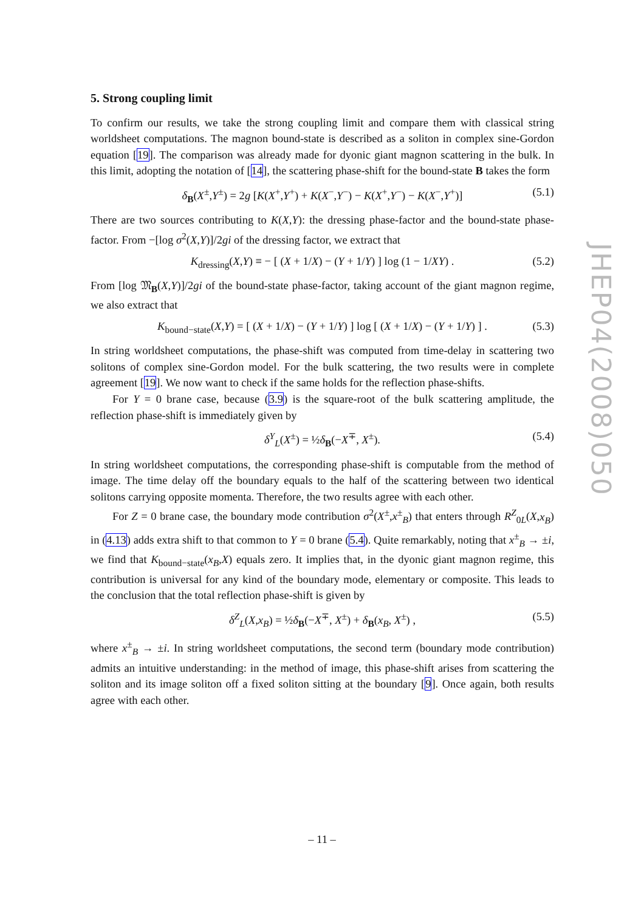5. Strong coupling limit
To confirm our results, we take the strong coupling limit and compare them with classical string worldsheet computations. The magnon bound-state is described as a soliton in complex sine-Gordon equation [19]. The comparison was already made for dyonic giant magnon scattering in the bulk. In this limit, adopting the notation of [14], the scattering phase-shift for the bound-state B takes the form
δ<sub>B</sub>(X<sup>±</sup>,Y<sup>±</sup>) = 2g [K(X<sup>+</sup>,Y<sup>+</sup>) + K(X<sup>−</sup>,Y<sup>−</sup>) − K(X<sup>+</sup>,Y<sup>−</sup>) − K(X<sup>−</sup>,Y<sup>+</sup>)] (5.1)
There are two sources contributing to K(X,Y): the dressing phase-factor and the bound-state phase-factor. From −[log σ<sup>2</sup>(X,Y)]/2gi of the dressing factor, we extract that
K<sub>dressing</sub>(X,Y) ≡ − [ (X + 1/X) − (Y + 1/Y) ] log (1 − 1/XY) . (5.2)
From [log 𝔐<sub>B</sub>(X,Y)]/2gi of the bound-state phase-factor, taking account of the giant magnon regime, we also extract that
K<sub>bound−state</sub>(X,Y) = [ (X + 1/X) − (Y + 1/Y) ] log [ (X + 1/X) − (Y + 1/Y) ] . (5.3)
In string worldsheet computations, the phase-shift was computed from time-delay in scattering two solitons of complex sine-Gordon model. For the bulk scattering, the two results were in complete agreement [19]. We now want to check if the same holds for the reflection phase-shifts.
For Y = 0 brane case, because (3.9) is the square-root of the bulk scattering amplitude, the reflection phase-shift is immediately given by
δ<sup>Y</sup><sub>L</sub>(X<sup>±</sup>) = ½δ<sub>B</sub>(−X<sup>∓</sup>, X<sup>±</sup>). (5.4)
In string worldsheet computations, the corresponding phase-shift is computable from the method of image. The time delay off the boundary equals to the half of the scattering between two identical solitons carrying opposite momenta. Therefore, the two results agree with each other.
For Z = 0 brane case, the boundary mode contribution σ<sup>2</sup>(X<sup>±</sup>,x<sup>±</sup><sub>B</sub>) that enters through R<sup>Z</sup><sub>0L</sub>(X,x<sub>B</sub>) in (4.13) adds extra shift to that common to Y = 0 brane (5.4). Quite remarkably, noting that x<sup>±</sup><sub>B</sub> → ±i, we find that K<sub>bound−state</sub>(x<sub>B</sub>,X) equals zero. It implies that, in the dyonic giant magnon regime, this contribution is universal for any kind of the boundary mode, elementary or composite. This leads to the conclusion that the total reflection phase-shift is given by
δ<sup>Z</sup><sub>L</sub>(X,x<sub>B</sub>) = ½δ<sub>B</sub>(−X<sup>∓</sup>, X<sup>±</sup>) + δ<sub>B</sub>(x<sub>B</sub>, X<sup>±</sup>) , (5.5)
where x<sup>±</sup><sub>B</sub> → ±i. In string worldsheet computations, the second term (boundary mode contribution) admits an intuitive understanding: in the method of image, this phase-shift arises from scattering the soliton and its image soliton off a fixed soliton sitting at the boundary [9]. Once again, both results agree with each other.
JHEP04(2008)050
– 11 –